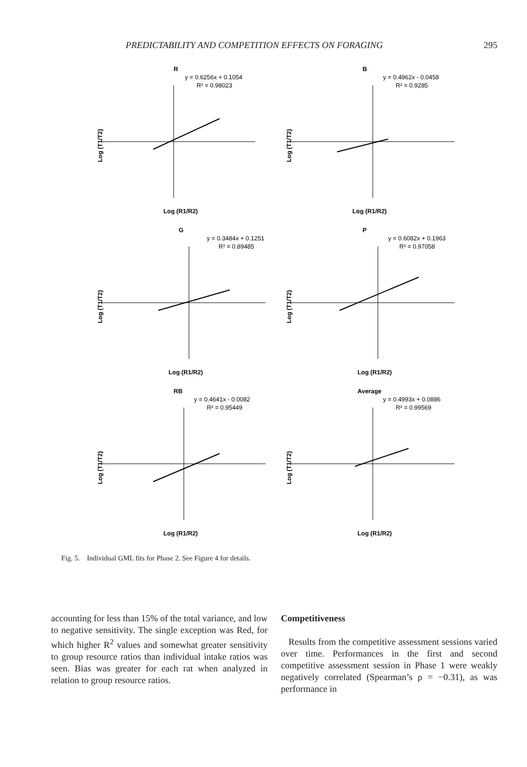PREDICTABILITY AND COMPETITION EFFECTS ON FORAGING 295
R
y = 0.6256x + 0.1054
R² = 0.98023
Log (R1/R2)
Log (T1/T2)
B
y = 0.4962x - 0.0458
R² = 0.9285
Log (R1/R2)
Log (T1/T2)
G
y = 0.3484x + 0.1251
R² = 0.89485
Log (R1/R2)
Log (T1/T2)
P
y = 0.6082x + 0.1963
R² = 0.97058
Log (R1/R2)
Log (T1/T2)
RB
y = 0.4641x - 0.0082
R² = 0.95449
Log (R1/R2)
Log (T1/T2)
Average
y = 0.4993x + 0.0886
R² = 0.99569
Log (R1/R2)
Log (T1/T2)
Fig. 5. Individual GML fits for Phase 2. See Figure 4 for details.
accounting for less than 15% of the total variance, and low to negative sensitivity. The single exception was Red, for which higher R<sup>2</sup> values and somewhat greater sensitivity to group resource ratios than individual intake ratios was seen. Bias was greater for each rat when analyzed in relation to group resource ratios.
Competitiveness
Results from the competitive assessment sessions varied over time. Performances in the first and second competitive assessment session in Phase 1 were weakly negatively correlated (Spearman’s ρ = −0.31), as was performance in